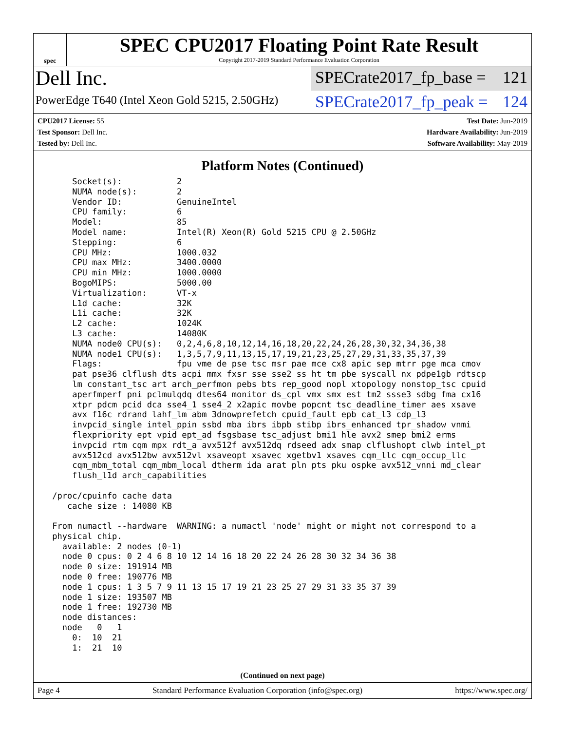spec
SPEC CPU2017 Floating Point Rate Result
Copyright 2017-2019 Standard Performance Evaluation Corporation
Dell Inc.
PowerEdge T640 (Intel Xeon Gold 5215, 2.50GHz)
SPECrate2017_fp_base = 121
SPECrate2017_fp_peak = 124
CPU2017 License: 55
Test Sponsor: Dell Inc.
Tested by: Dell Inc.
Test Date: Jun-2019
Hardware Availability: Jun-2019
Software Availability: May-2019
Platform Notes (Continued)
     Socket(s):           2
     NUMA node(s):        2
     Vendor ID:           GenuineIntel
     CPU family:          6
     Model:               85
     Model name:          Intel(R) Xeon(R) Gold 5215 CPU @ 2.50GHz
     Stepping:            6
     CPU MHz:             1000.032
     CPU max MHz:         3400.0000
     CPU min MHz:         1000.0000
     BogoMIPS:            5000.00
     Virtualization:      VT-x
     L1d cache:           32K
     L1i cache:           32K
     L2 cache:            1024K
     L3 cache:            14080K
     NUMA node0 CPU(s):   0,2,4,6,8,10,12,14,16,18,20,22,24,26,28,30,32,34,36,38
     NUMA node1 CPU(s):   1,3,5,7,9,11,13,15,17,19,21,23,25,27,29,31,33,35,37,39
     Flags:               fpu vme de pse tsc msr pae mce cx8 apic sep mtrr pge mca cmov
     pat pse36 clflush dts acpi mmx fxsr sse sse2 ss ht tm pbe syscall nx pdpe1gb rdtscp
     lm constant_tsc art arch_perfmon pebs bts rep_good nopl xtopology nonstop_tsc cpuid
     aperfmperf pni pclmulqdq dtes64 monitor ds_cpl vmx smx est tm2 ssse3 sdbg fma cx16
     xtpr pdcm pcid dca sse4_1 sse4_2 x2apic movbe popcnt tsc_deadline_timer aes xsave
     avx f16c rdrand lahf_lm abm 3dnowprefetch cpuid_fault epb cat_l3 cdp_l3
     invpcid_single intel_ppin ssbd mba ibrs ibpb stibp ibrs_enhanced tpr_shadow vnmi
     flexpriority ept vpid ept_ad fsgsbase tsc_adjust bmi1 hle avx2 smep bmi2 erms
     invpcid rtm cqm mpx rdt_a avx512f avx512dq rdseed adx smap clflushopt clwb intel_pt
     avx512cd avx512bw avx512vl xsaveopt xsavec xgetbv1 xsaves cqm_llc cqm_occup_llc
     cqm_mbm_total cqm_mbm_local dtherm ida arat pln pts pku ospke avx512_vnni md_clear
     flush_l1d arch_capabilities

 /proc/cpuinfo cache data
    cache size : 14080 KB

 From numactl --hardware  WARNING: a numactl 'node' might or might not correspond to a
 physical chip.
   available: 2 nodes (0-1)
   node 0 cpus: 0 2 4 6 8 10 12 14 16 18 20 22 24 26 28 30 32 34 36 38
   node 0 size: 191914 MB
   node 0 free: 190776 MB
   node 1 cpus: 1 3 5 7 9 11 13 15 17 19 21 23 25 27 29 31 33 35 37 39
   node 1 size: 193507 MB
   node 1 free: 192730 MB
   node distances:
   node   0   1
     0:  10  21
     1:  21  10
(Continued on next page)
Page 4 Standard Performance Evaluation Corporation (info@spec.org) https://www.spec.org/